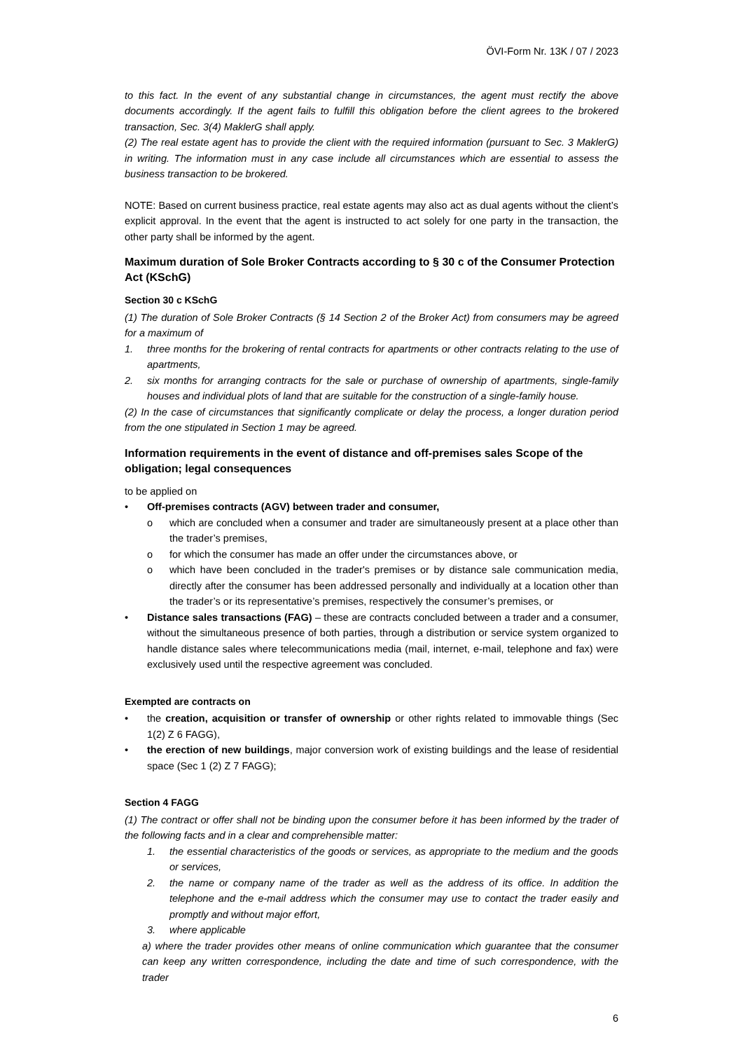ÖVI-Form Nr. 13K / 07 / 2023
to this fact. In the event of any substantial change in circumstances, the agent must rectify the above documents accordingly. If the agent fails to fulfill this obligation before the client agrees to the brokered transaction, Sec. 3(4) MaklerG shall apply.
(2) The real estate agent has to provide the client with the required information (pursuant to Sec. 3 MaklerG) in writing. The information must in any case include all circumstances which are essential to assess the business transaction to be brokered.
NOTE: Based on current business practice, real estate agents may also act as dual agents without the client’s explicit approval. In the event that the agent is instructed to act solely for one party in the transaction, the other party shall be informed by the agent.
Maximum duration of Sole Broker Contracts according to § 30 c of the Consumer Protection Act (KSchG)
Section 30 c KSchG
(1) The duration of Sole Broker Contracts (§ 14 Section 2 of the Broker Act) from consumers may be agreed for a maximum of
1. three months for the brokering of rental contracts for apartments or other contracts relating to the use of apartments,
2. six months for arranging contracts for the sale or purchase of ownership of apartments, single-family houses and individual plots of land that are suitable for the construction of a single-family house.
(2) In the case of circumstances that significantly complicate or delay the process, a longer duration period from the one stipulated in Section 1 may be agreed.
Information requirements in the event of distance and off-premises sales Scope of the obligation; legal consequences
to be applied on
• Off-premises contracts (AGV) between trader and consumer,
o which are concluded when a consumer and trader are simultaneously present at a place other than the trader’s premises,
o for which the consumer has made an offer under the circumstances above, or
o which have been concluded in the trader's premises or by distance sale communication media, directly after the consumer has been addressed personally and individually at a location other than the trader’s or its representative’s premises, respectively the consumer’s premises, or
• Distance sales transactions (FAG) – these are contracts concluded between a trader and a consumer, without the simultaneous presence of both parties, through a distribution or service system organized to handle distance sales where telecommunications media (mail, internet, e-mail, telephone and fax) were exclusively used until the respective agreement was concluded.
Exempted are contracts on
• the creation, acquisition or transfer of ownership or other rights related to immovable things (Sec 1(2) Z 6 FAGG),
• the erection of new buildings, major conversion work of existing buildings and the lease of residential space (Sec 1 (2) Z 7 FAGG);
Section 4 FAGG
(1) The contract or offer shall not be binding upon the consumer before it has been informed by the trader of the following facts and in a clear and comprehensible matter:
1. the essential characteristics of the goods or services, as appropriate to the medium and the goods or services,
2. the name or company name of the trader as well as the address of its office. In addition the telephone and the e-mail address which the consumer may use to contact the trader easily and promptly and without major effort,
3. where applicable
a) where the trader provides other means of online communication which guarantee that the consumer can keep any written correspondence, including the date and time of such correspondence, with the trader
6